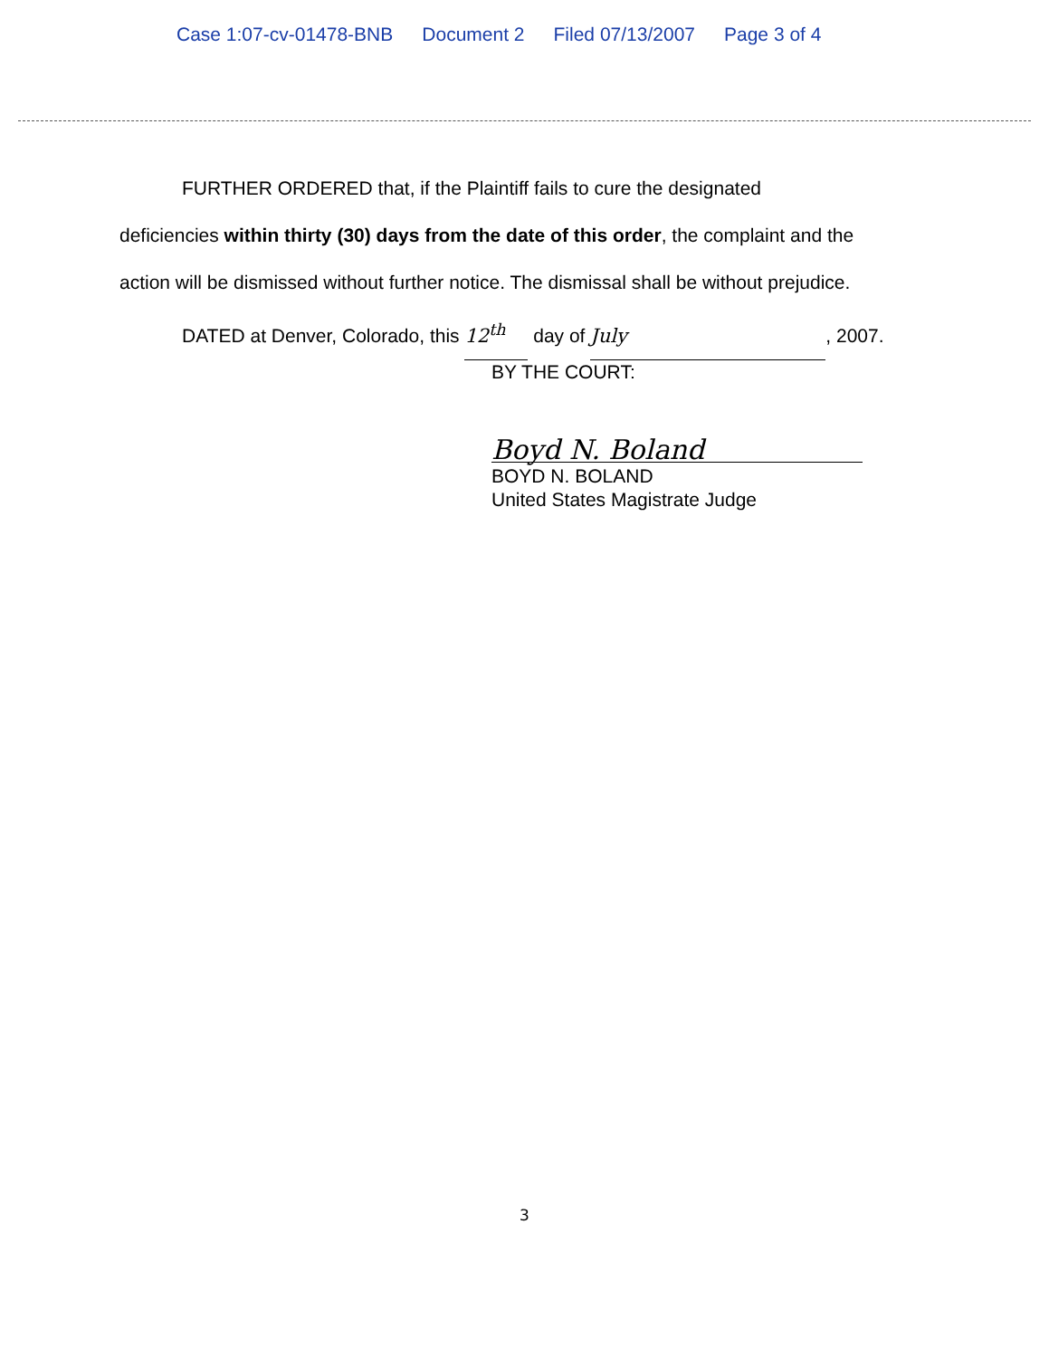Case 1:07-cv-01478-BNB Document 2 Filed 07/13/2007 Page 3 of 4
FURTHER ORDERED that, if the Plaintiff fails to cure the designated
deficiencies within thirty (30) days from the date of this order, the complaint and the
action will be dismissed without further notice. The dismissal shall be without prejudice.
DATED at Denver, Colorado, this 12<sup>th</sup> day of July, 2007.
BY THE COURT:
Boyd N. Boland
BOYD N. BOLAND
United States Magistrate Judge
3